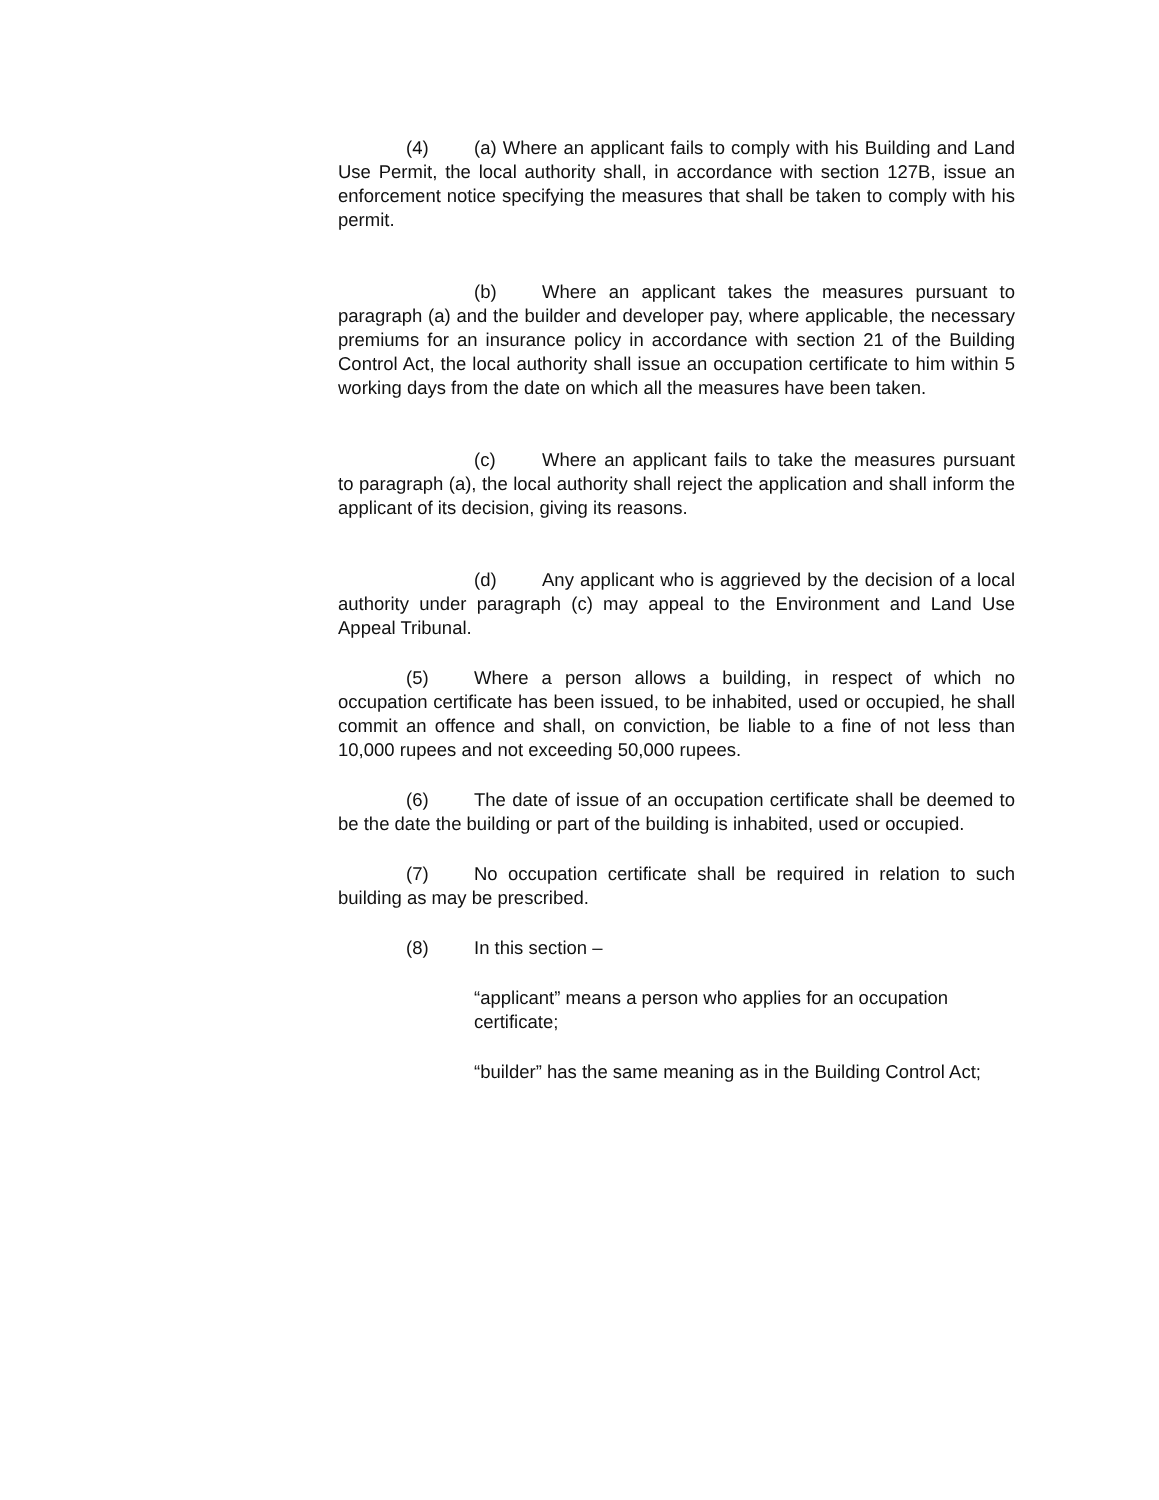(4) (a) Where an applicant fails to comply with his Building and Land Use Permit, the local authority shall, in accordance with section 127B, issue an enforcement notice specifying the measures that shall be taken to comply with his permit.
(b) Where an applicant takes the measures pursuant to paragraph (a) and the builder and developer pay, where applicable, the necessary premiums for an insurance policy in accordance with section 21 of the Building Control Act, the local authority shall issue an occupation certificate to him within 5 working days from the date on which all the measures have been taken.
(c) Where an applicant fails to take the measures pursuant to paragraph (a), the local authority shall reject the application and shall inform the applicant of its decision, giving its reasons.
(d) Any applicant who is aggrieved by the decision of a local authority under paragraph (c) may appeal to the Environment and Land Use Appeal Tribunal.
(5) Where a person allows a building, in respect of which no occupation certificate has been issued, to be inhabited, used or occupied, he shall commit an offence and shall, on conviction, be liable to a fine of not less than 10,000 rupees and not exceeding 50,000 rupees.
(6) The date of issue of an occupation certificate shall be deemed to be the date the building or part of the building is inhabited, used or occupied.
(7) No occupation certificate shall be required in relation to such building as may be prescribed.
(8) In this section –
“applicant” means a person who applies for an occupation certificate;
“builder” has the same meaning as in the Building Control Act;